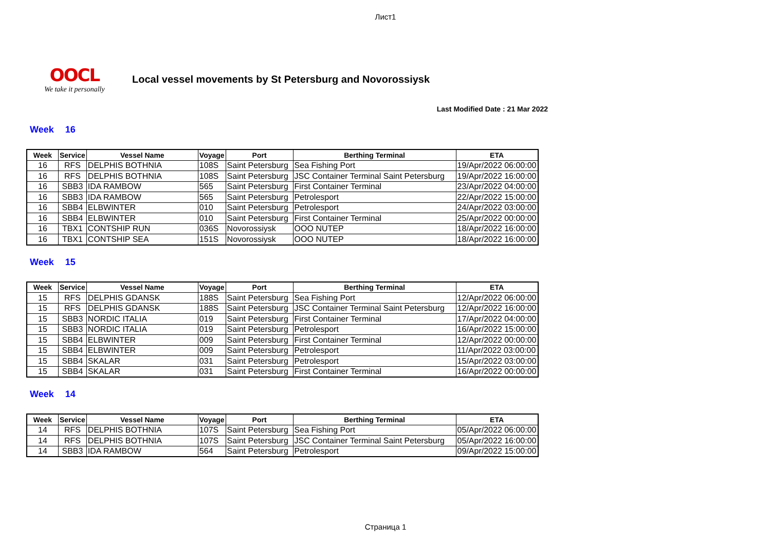Лист1
OOCL
We take it personally
Local vessel movements by St Petersburg and Novorossiysk
Last Modified Date : 21 Mar 2022
Week 16
| Week | Service | Vessel Name | Voyage | Port | Berthing Terminal | ETA |
| --- | --- | --- | --- | --- | --- | --- |
| 16 | RFS | DELPHIS BOTHNIA | 108S | Saint Petersburg | Sea Fishing Port | 19/Apr/2022 06:00:00 |
| 16 | RFS | DELPHIS BOTHNIA | 108S | Saint Petersburg | JSC Container Terminal Saint Petersburg | 19/Apr/2022 16:00:00 |
| 16 | SBB3 | IDA RAMBOW | 565 | Saint Petersburg | First Container Terminal | 23/Apr/2022 04:00:00 |
| 16 | SBB3 | IDA RAMBOW | 565 | Saint Petersburg | Petrolesport | 22/Apr/2022 15:00:00 |
| 16 | SBB4 | ELBWINTER | 010 | Saint Petersburg | Petrolesport | 24/Apr/2022 03:00:00 |
| 16 | SBB4 | ELBWINTER | 010 | Saint Petersburg | First Container Terminal | 25/Apr/2022 00:00:00 |
| 16 | TBX1 | CONTSHIP RUN | 036S | Novorossiysk | OOO NUTEP | 18/Apr/2022 16:00:00 |
| 16 | TBX1 | CONTSHIP SEA | 151S | Novorossiysk | OOO NUTEP | 18/Apr/2022 16:00:00 |
Week 15
| Week | Service | Vessel Name | Voyage | Port | Berthing Terminal | ETA |
| --- | --- | --- | --- | --- | --- | --- |
| 15 | RFS | DELPHIS GDANSK | 188S | Saint Petersburg | Sea Fishing Port | 12/Apr/2022 06:00:00 |
| 15 | RFS | DELPHIS GDANSK | 188S | Saint Petersburg | JSC Container Terminal Saint Petersburg | 12/Apr/2022 16:00:00 |
| 15 | SBB3 | NORDIC ITALIA | 019 | Saint Petersburg | First Container Terminal | 17/Apr/2022 04:00:00 |
| 15 | SBB3 | NORDIC ITALIA | 019 | Saint Petersburg | Petrolesport | 16/Apr/2022 15:00:00 |
| 15 | SBB4 | ELBWINTER | 009 | Saint Petersburg | First Container Terminal | 12/Apr/2022 00:00:00 |
| 15 | SBB4 | ELBWINTER | 009 | Saint Petersburg | Petrolesport | 11/Apr/2022 03:00:00 |
| 15 | SBB4 | SKALAR | 031 | Saint Petersburg | Petrolesport | 15/Apr/2022 03:00:00 |
| 15 | SBB4 | SKALAR | 031 | Saint Petersburg | First Container Terminal | 16/Apr/2022 00:00:00 |
Week 14
| Week | Service | Vessel Name | Voyage | Port | Berthing Terminal | ETA |
| --- | --- | --- | --- | --- | --- | --- |
| 14 | RFS | DELPHIS BOTHNIA | 107S | Saint Petersburg | Sea Fishing Port | 05/Apr/2022 06:00:00 |
| 14 | RFS | DELPHIS BOTHNIA | 107S | Saint Petersburg | JSC Container Terminal Saint Petersburg | 05/Apr/2022 16:00:00 |
| 14 | SBB3 | IDA RAMBOW | 564 | Saint Petersburg | Petrolesport | 09/Apr/2022 15:00:00 |
Страница 1